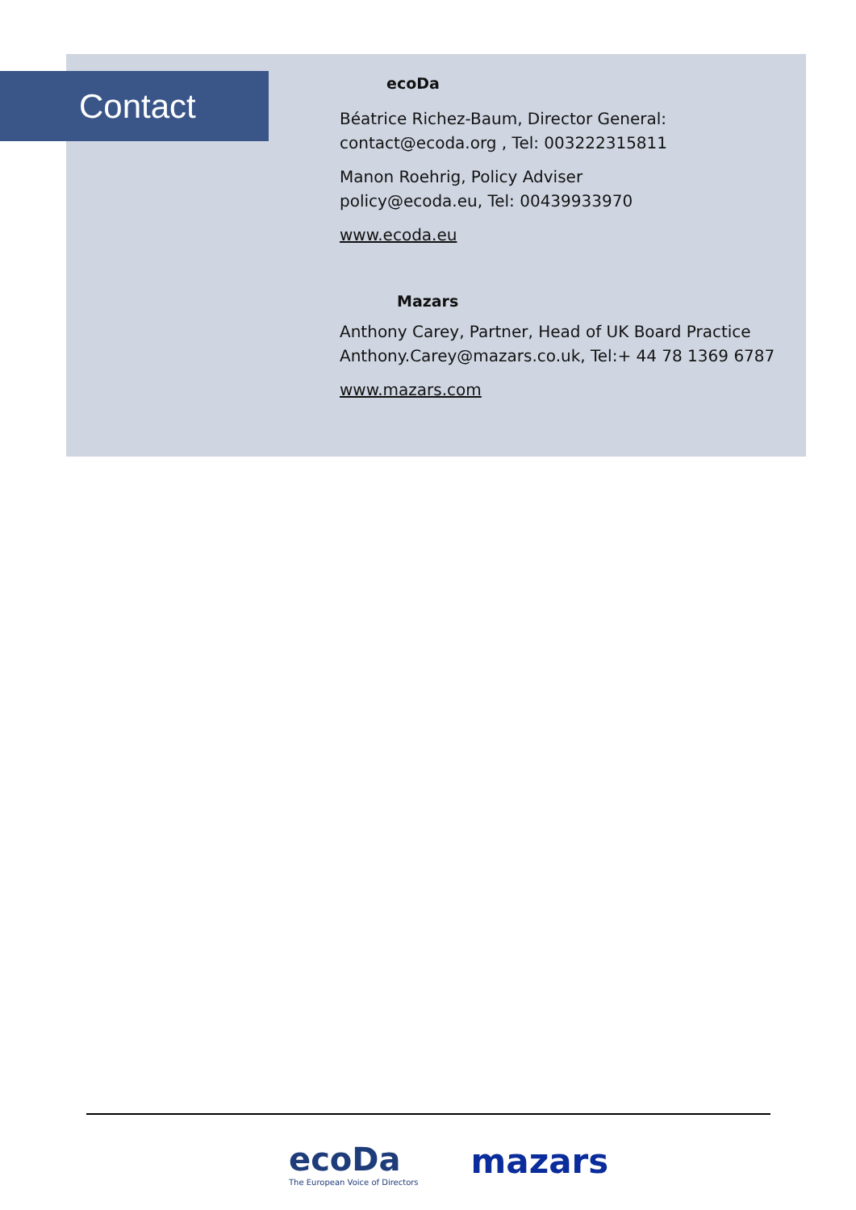Contact
ecoDa
Béatrice Richez-Baum, Director General:
contact@ecoda.org , Tel: 003222315811
Manon Roehrig, Policy Adviser
policy@ecoda.eu, Tel: 00439933970
www.ecoda.eu
Mazars
Anthony Carey, Partner, Head of UK Board Practice
Anthony.Carey@mazars.co.uk, Tel:+ 44 78 1369 6787
www.mazars.com
ecoDa
The European Voice of Directors
mazars